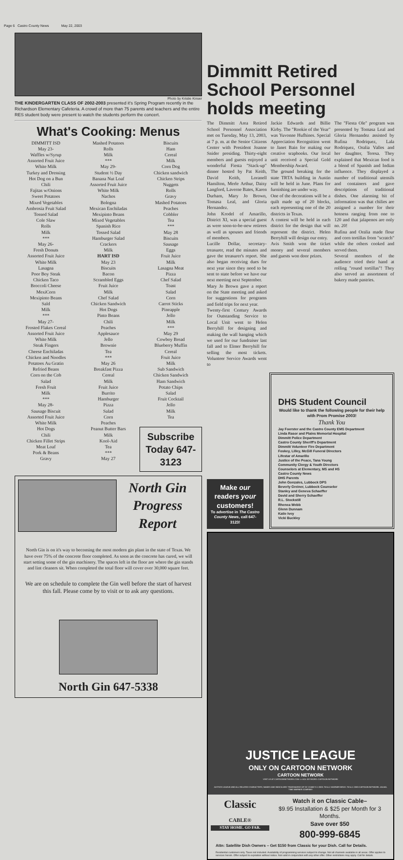Page 6 Castro County News May 22, 2003
Photo by Kristie Kinser
THE KINDERGARTEN CLASS OF 2002-2003 presented it's Spring Program recently in the Richardson Elementary Cafeteria. A crowd of more than 75 parents and teachers and the entire RES student body were present to watch the students perform the concert.
What's Cooking: Menus
DIMMITT ISD
May 23-
Waffles w/Syrup
Assorted Fruit Juice
White Milk
Turkey and Dressing
Hot Dog on a Bun
Chili
Fajitas w/Onions
Sweet Potatoes
Mixed Vegetables
Ambrosia Fruit Salad
Tossed Salad
Cole Slaw
Rolls
Milk
***
May 26-
Fresh Donuts
Assorted Fruit Juice
White Milk
Lasagna
Poor Boy Steak
Chicken Taco
Broccoli Cheese
MexiCorn
Mexipinto Beans
Sald
Milk
***
May 27-
Frosted Flakes Cereal
Assorted Fruit Juice
White Milk
Steak Fingers
Cheese Enchiladas
Chicken and Noodles
Potatoes Au Gratin
Refried Beans
Corn on the Cob
Salad
Fresh Fruit
Milk
***
May 28-
Sausage Biscuit
Assorted Fruit Juice
White Milk
Hot Dogs
Chili
Chicken Fillet Strips
Meat Loaf
Pork & Beans
Gravy
Mashed Potatoes
Rolls
Milk
***
May 29-
Student ½ Day
Banana Nut Loaf
Assorted Fruit Juice
White Milk
Nachos
Bologna
Mexican Enchiladas
Mexipinto Beans
Mixed Vegetables
Spanish Rice
Tossed Salad
Hamburger Salad
Crackers
Milk
HART ISD
May 23
Biscuits
Bacon
Scrambled Eggs
Fruit Juice
Milk
Chef Salad
Chicken Sandwich
Hot Dogs
Pinto Beans
Chili
Peaches
Applesauce
Jello
Brownie
Tea
***
May 26
Breakfast Pizza
Cereal
Milk
Fruit Juice
Burrito
Hamburger
Pizza
Salad
Corn
Peaches
Peanut Butter Bars
Milk
Kool-Aid
Tea
***
May 27
Biscuits
Ham
Cereal
Milk
Corn Dog
Chicken sandwich
Chicken Strips
Nuggets
Rolls
Gravy
Mashed Potatoes
Peaches
Cobbler
Tea
***
May 28
Biscuits
Sausage
Eggs
Fruit Juice
Milk
Lasagna Meat
Pizza
Chef Salad
Toast
Salad
Corn
Carrot Sticks
Pineapple
Jello
Milk
***
May 29
Cowboy Bread
Blueberry Muffin
Cereal
Fruit Juice
Milk
Sub Sandwich
Chicken Sandwich
Ham Sandwich
Potato Chips
Salad
Fruit Cocktail
Jello
Milk
Tea
Subscribe Today 647-3123
North Gin Progress Report
North Gin is on it's way to becoming the most modern gin plant in the state of Texas. We have over 75% of the concrete floor completed. As soon as the concrete has cured, we will start setting some of the gin machinery. The spaces left in the floor are where the gin stands and lint cleaners sit. When completed the total floor will cover over 30,000 square feet.
We are on schedule to complete the Gin well before the start of harvest this fall. Please come by to visit or to ask any questions.
North Gin 647-5338
Dimmitt Retired School Personnel holds meeting
The Dimmitt Area Retired School Personnel Association met on Tuesday, May 13, 2003, at 7 p. m. at the Senior Citizens Center with President Joanne Snider presiding. Thirty-eight members and guests enjoyed a wonderful Fiesta "Stack-up" dinner hosted by Pat Keith, David Keith, Loranell Hamilton, Merle Arthur, Daisy Langford, Laverne Bates, Karen Durham, Mary Jo Brown, Tomasa Leal, and Gloria Hernandez.
John Krodel of Amarillo, District XI, was a special guest as were soon-to-be-new retirees as well as spouses and friends of members.
Lucille Dollar, secretary-treasurer, read the minutes and gave the treasurer's report. She also began receiving dues for next year since they need to be sent to state before we have our next meeting next September.
Mary Jo Brown gave a report on the State meeting and asked for suggestions for programs and field trips for next year.
Twenty-first Century Awards for Outstanding Service to Local Unit went to Helen Berryhill for designing and making the wall hanging which we used for our fundraiser last fall and to Elmer Berryhill for selling the most tickets. Volunteer Service Awards went to
Jackie Edwards and Billie Kirby. The "Rookie of the Year" was Yuvonne Hufhines. Special Appreciation Recognition went to Janet Bain for making our creative srapbooks. Our local unit received a Special Gold Membership Award.
The ground breaking for the state TRTA building in Austin will be held in June. Plans for furnishing are under way.
One of the decorations will be a quilt made up of 20 blocks, each representing one of the 20 districts in Texas.
A contest will be held in each district for the design that will represent the district. Helen Berryhill will design our entry.
Avis Smith won the ticket money and several members and guests won door prizes.
The "Fiesta Ole" program was presented by Tomasa Leal and Gloria Hernandez assisted by Rufina Rodriquez, Lala Rodriquez, Oralia Valles and her daughter, Teresa. They explained that Mexican food is a blend of Spanish and Indian influence. They displayed a number of traditional utensils and containers and gave descriptions of traditional dishes. One alarming bit of information was that chilies are assigned a number for their hotness ranging from one to 120 and that jalapenos are only no. 20!
Rufina and Oralia made flour and corn tortillas from "scratch" while the others cooked and served them.
Several members of the audience tried their hand at rolling "round tortillas"! They also served an assortment of bakery made pastries.
Make our readers your customers!
To advertise in The Castro County News, call 647-3123!
DHS Student Council
Would like to thank the following people for their help with Prom Promise 2003!
Thank You
Jay Foerster and the Castro County EMS Department
Linda Rasor and Plains Memorial Hospital
Dimmitt Police Department
Castro County Sheriff's Department
Dimmitt Volunteer Fire Department
Foskey, Lilley, McGill Funeral Directors
Lifestar of Amarillo
Justice of the Peace, Tana Young
Community Clergy & Youth Directors
Counselors at Elementary, MS and HS
Castro County News
DHS Parents
John Gonzales, Lubbock DPS
Beverly Greiner, Lubbock Counselor
Stanley and Geneva Schaeffer
David and Sherry Schaeffer
R.L. Stockstill
Rhenea Webb
Glenn Dunnam
Katie Ivey
Vicki Buckley
JUSTICE LEAGUE
ONLY ON CARTOON NETWORK
CARTOON NETWORK
VISIT US AT CARTOONNETWORK.COM <> AOL KEYWORD: CARTOON NETWORK
JUSTICE LEAGUE AND ALL RELATED CHARACTERS, NAMES AND INDICIA ARE TRADEMARKS OF DC COMICS © 2003. TM & © WARNER BROS. TM & © 2003 CARTOON NETWORK. AN AOL TIME WARNER COMPANY
Classic
CABLE®
STAY HOME. GO FAR.
Watch it on Classic Cable–
$9.95 Installation & $25 per Month for 3 Months.
Save over $50
800-999-6845
Attn: Satellite Dish Owners – Get $150 from Classic for your Dish. Call for Details.
Residential customers only. Taxes not included. Availability of programming services subject to change. Not all channels available in all areas. Offer applies to services herein. Offer subject to expiration without notice. Not valid in conjunction with any other offer. Other restrictions may apply. Call for details.